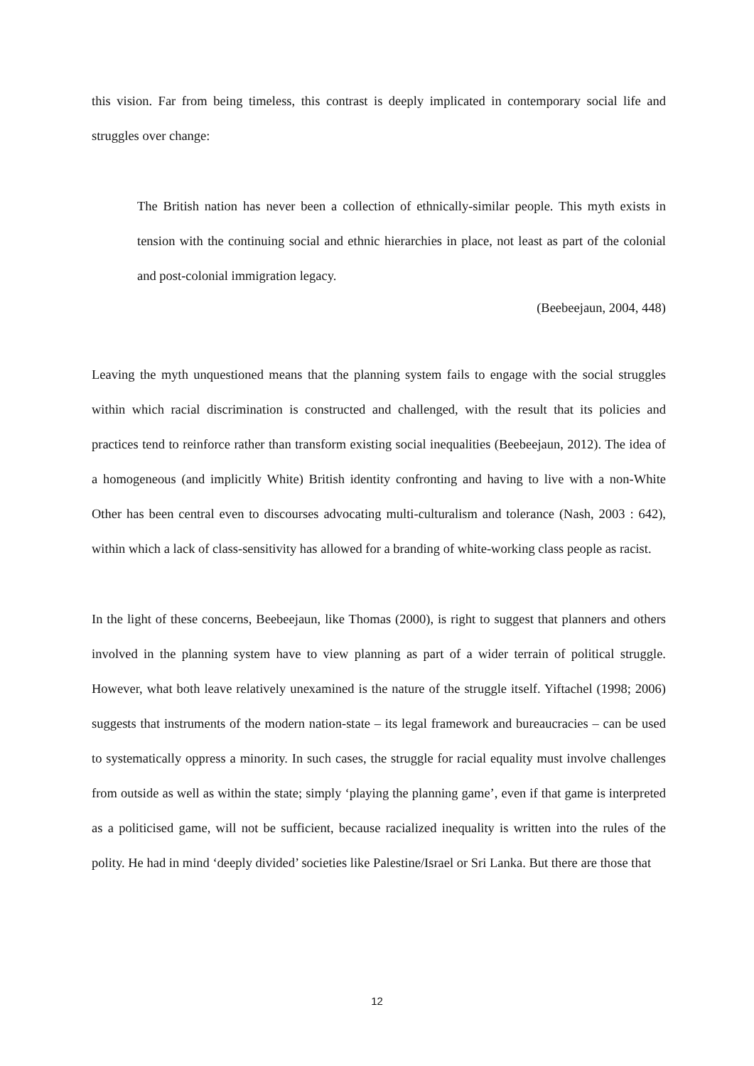this vision. Far from being timeless, this contrast is deeply implicated in contemporary social life and struggles over change:
The British nation has never been a collection of ethnically-similar people. This myth exists in tension with the continuing social and ethnic hierarchies in place, not least as part of the colonial and post-colonial immigration legacy.
(Beebeejaun, 2004, 448)
Leaving the myth unquestioned means that the planning system fails to engage with the social struggles within which racial discrimination is constructed and challenged, with the result that its policies and practices tend to reinforce rather than transform existing social inequalities (Beebeejaun, 2012). The idea of a homogeneous (and implicitly White) British identity confronting and having to live with a non-White Other has been central even to discourses advocating multi-culturalism and tolerance (Nash, 2003 : 642), within which a lack of class-sensitivity has allowed for a branding of white-working class people as racist.
In the light of these concerns, Beebeejaun, like Thomas (2000), is right to suggest that planners and others involved in the planning system have to view planning as part of a wider terrain of political struggle. However, what both leave relatively unexamined is the nature of the struggle itself. Yiftachel (1998; 2006) suggests that instruments of the modern nation-state – its legal framework and bureaucracies – can be used to systematically oppress a minority. In such cases, the struggle for racial equality must involve challenges from outside as well as within the state; simply ‘playing the planning game’, even if that game is interpreted as a politicised game, will not be sufficient, because racialized inequality is written into the rules of the polity. He had in mind ‘deeply divided’ societies like Palestine/Israel or Sri Lanka. But there are those that
12